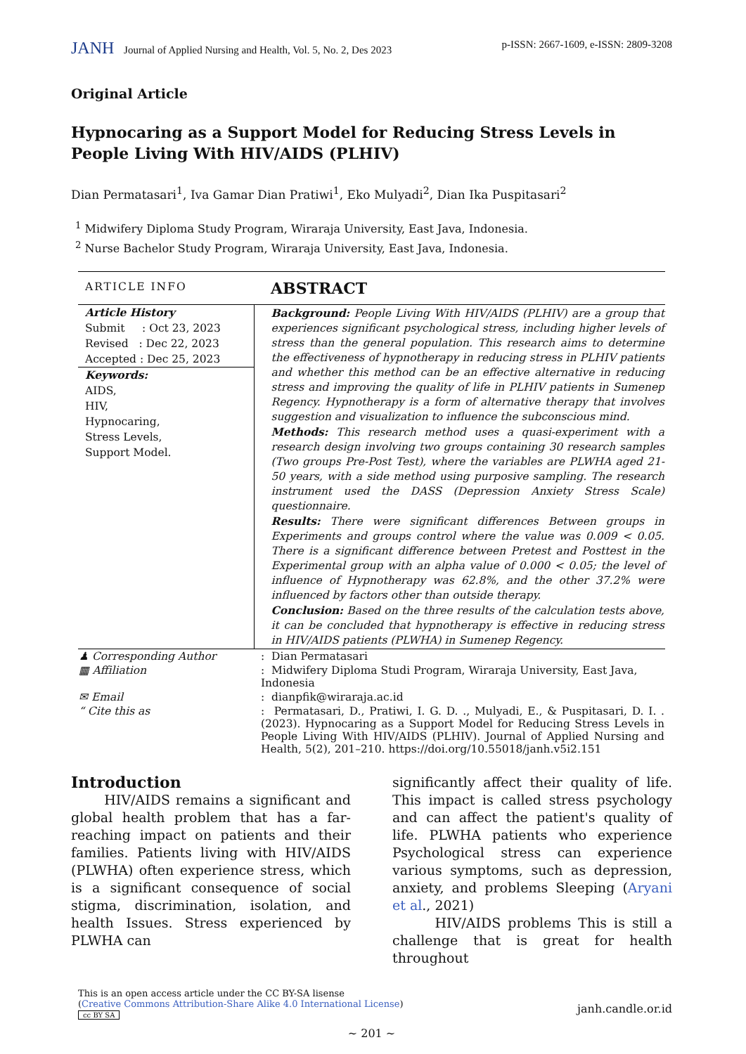JANH Journal of Applied Nursing and Health, Vol. 5, No. 2, Des 2023
p-ISSN: 2667-1609, e-ISSN: 2809-3208
Original Article
Hypnocaring as a Support Model for Reducing Stress Levels in People Living With HIV/AIDS (PLHIV)
Dian Permatasari<sup>1</sup>, Iva Gamar Dian Pratiwi<sup>1</sup>, Eko Mulyadi<sup>2</sup>, Dian Ika Puspitasari<sup>2</sup>
<sup>1</sup> Midwifery Diploma Study Program, Wiraraja University, East Java, Indonesia.
<sup>2</sup> Nurse Bachelor Study Program, Wiraraja University, East Java, Indonesia.
| ARTICLE INFO | ABSTRACT |
| Article History Submit : Oct 23, 2023 Revised : Dec 22, 2023 Accepted : Dec 25, 2023 Keywords: AIDS, HIV, Hypnocaring, Stress Levels, Support Model. | Background: People Living With HIV/AIDS (PLHIV) are a group that experiences significant psychological stress, including higher levels of stress than the general population. This research aims to determine the effectiveness of hypnotherapy in reducing stress in PLHIV patients and whether this method can be an effective alternative in reducing stress and improving the quality of life in PLHIV patients in Sumenep Regency. Hypnotherapy is a form of alternative therapy that involves suggestion and visualization to influence the subconscious mind. Methods: This research method uses a quasi-experiment with a research design involving two groups containing 30 research samples (Two groups Pre-Post Test), where the variables are PLWHA aged 21-50 years, with a side method using purposive sampling. The research instrument used the DASS (Depression Anxiety Stress Scale) questionnaire. Results: There were significant differences Between groups in Experiments and groups control where the value was 0.009 < 0.05. There is a significant difference between Pretest and Posttest in the Experimental group with an alpha value of 0.000 < 0.05; the level of influence of Hypnotherapy was 62.8%, and the other 37.2% were influenced by factors other than outside therapy. Conclusion: Based on the three results of the calculation tests above, it can be concluded that hypnotherapy is effective in reducing stress in HIV/AIDS patients (PLWHA) in Sumenep Regency. |
| ♟ Corresponding Author | : Dian Permatasari |
| ▦ Affiliation | : Midwifery Diploma Studi Program, Wiraraja University, East Java, Indonesia |
| ✉ Email | : dianpfik@wiraraja.ac.id |
| “ Cite this as | : Permatasari, D., Pratiwi, I. G. D. ., Mulyadi, E., & Puspitasari, D. I. . (2023). Hypnocaring as a Support Model for Reducing Stress Levels in People Living With HIV/AIDS (PLHIV). Journal of Applied Nursing and Health, 5(2), 201–210. https://doi.org/10.55018/janh.v5i2.151 |
Introduction
HIV/AIDS remains a significant and global health problem that has a far-reaching impact on patients and their families. Patients living with HIV/AIDS (PLWHA) often experience stress, which is a significant consequence of social stigma, discrimination, isolation, and health Issues. Stress experienced by PLWHA can
significantly affect their quality of life. This impact is called stress psychology and can affect the patient's quality of life. PLWHA patients who experience Psychological stress can experience various symptoms, such as depression, anxiety, and problems Sleeping (Aryani et al., 2021)
HIV/AIDS problems This is still a challenge that is great for health throughout
This is an open access article under the CC BY-SA lisense
(Creative Commons Attribution-Share Alike 4.0 International License)
cc BY SA
janh.candle.or.id
~ 201 ~